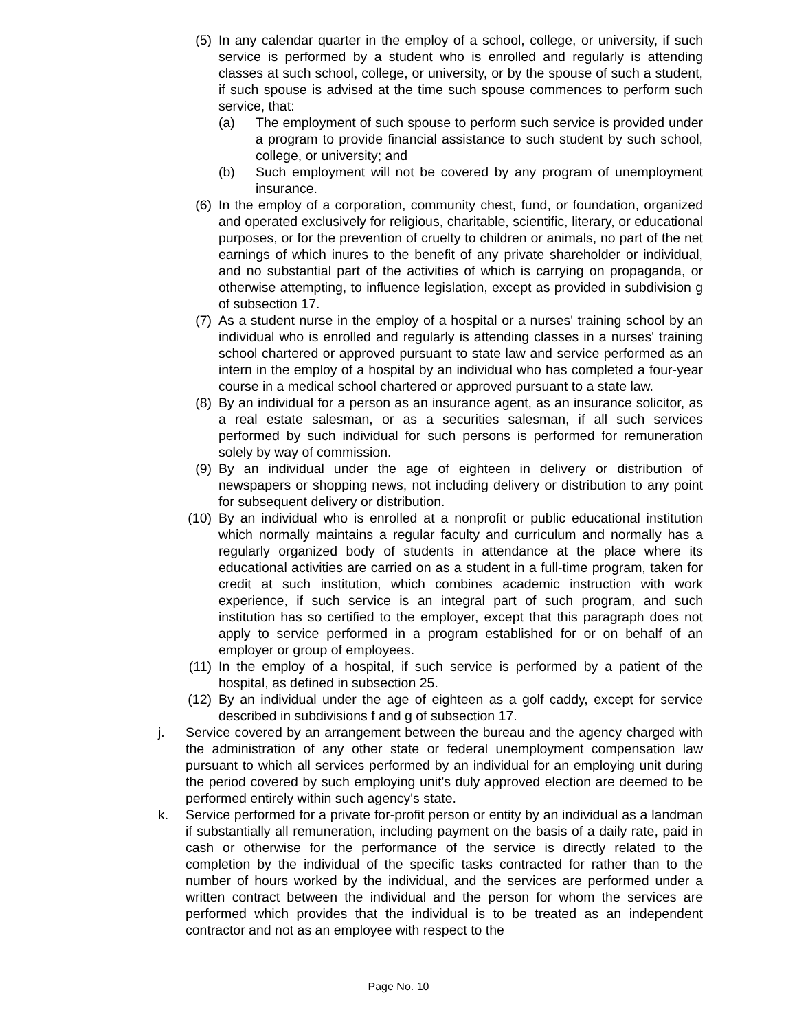(5) In any calendar quarter in the employ of a school, college, or university, if such service is performed by a student who is enrolled and regularly is attending classes at such school, college, or university, or by the spouse of such a student, if such spouse is advised at the time such spouse commences to perform such service, that:
(a) The employment of such spouse to perform such service is provided under a program to provide financial assistance to such student by such school, college, or university; and
(b) Such employment will not be covered by any program of unemployment insurance.
(6) In the employ of a corporation, community chest, fund, or foundation, organized and operated exclusively for religious, charitable, scientific, literary, or educational purposes, or for the prevention of cruelty to children or animals, no part of the net earnings of which inures to the benefit of any private shareholder or individual, and no substantial part of the activities of which is carrying on propaganda, or otherwise attempting, to influence legislation, except as provided in subdivision g of subsection 17.
(7) As a student nurse in the employ of a hospital or a nurses' training school by an individual who is enrolled and regularly is attending classes in a nurses' training school chartered or approved pursuant to state law and service performed as an intern in the employ of a hospital by an individual who has completed a four-year course in a medical school chartered or approved pursuant to a state law.
(8) By an individual for a person as an insurance agent, as an insurance solicitor, as a real estate salesman, or as a securities salesman, if all such services performed by such individual for such persons is performed for remuneration solely by way of commission.
(9) By an individual under the age of eighteen in delivery or distribution of newspapers or shopping news, not including delivery or distribution to any point for subsequent delivery or distribution.
(10) By an individual who is enrolled at a nonprofit or public educational institution which normally maintains a regular faculty and curriculum and normally has a regularly organized body of students in attendance at the place where its educational activities are carried on as a student in a full-time program, taken for credit at such institution, which combines academic instruction with work experience, if such service is an integral part of such program, and such institution has so certified to the employer, except that this paragraph does not apply to service performed in a program established for or on behalf of an employer or group of employees.
(11) In the employ of a hospital, if such service is performed by a patient of the hospital, as defined in subsection 25.
(12) By an individual under the age of eighteen as a golf caddy, except for service described in subdivisions f and g of subsection 17.
j. Service covered by an arrangement between the bureau and the agency charged with the administration of any other state or federal unemployment compensation law pursuant to which all services performed by an individual for an employing unit during the period covered by such employing unit's duly approved election are deemed to be performed entirely within such agency's state.
k. Service performed for a private for-profit person or entity by an individual as a landman if substantially all remuneration, including payment on the basis of a daily rate, paid in cash or otherwise for the performance of the service is directly related to the completion by the individual of the specific tasks contracted for rather than to the number of hours worked by the individual, and the services are performed under a written contract between the individual and the person for whom the services are performed which provides that the individual is to be treated as an independent contractor and not as an employee with respect to the
Page No. 10